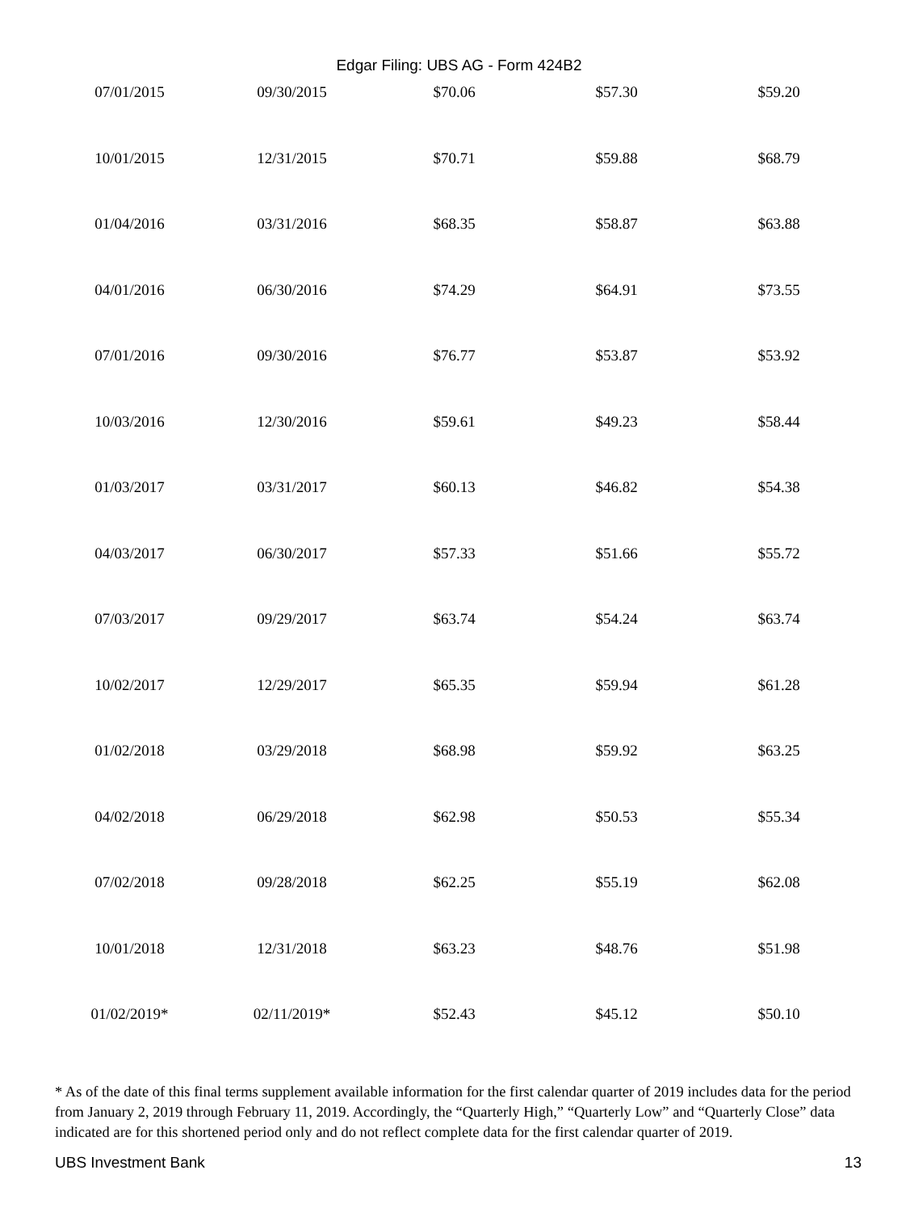Edgar Filing: UBS AG - Form 424B2
| 07/01/2015 | 09/30/2015 | $70.06 | $57.30 | $59.20 |
| 10/01/2015 | 12/31/2015 | $70.71 | $59.88 | $68.79 |
| 01/04/2016 | 03/31/2016 | $68.35 | $58.87 | $63.88 |
| 04/01/2016 | 06/30/2016 | $74.29 | $64.91 | $73.55 |
| 07/01/2016 | 09/30/2016 | $76.77 | $53.87 | $53.92 |
| 10/03/2016 | 12/30/2016 | $59.61 | $49.23 | $58.44 |
| 01/03/2017 | 03/31/2017 | $60.13 | $46.82 | $54.38 |
| 04/03/2017 | 06/30/2017 | $57.33 | $51.66 | $55.72 |
| 07/03/2017 | 09/29/2017 | $63.74 | $54.24 | $63.74 |
| 10/02/2017 | 12/29/2017 | $65.35 | $59.94 | $61.28 |
| 01/02/2018 | 03/29/2018 | $68.98 | $59.92 | $63.25 |
| 04/02/2018 | 06/29/2018 | $62.98 | $50.53 | $55.34 |
| 07/02/2018 | 09/28/2018 | $62.25 | $55.19 | $62.08 |
| 10/01/2018 | 12/31/2018 | $63.23 | $48.76 | $51.98 |
| 01/02/2019* | 02/11/2019* | $52.43 | $45.12 | $50.10 |
* As of the date of this final terms supplement available information for the first calendar quarter of 2019 includes data for the period from January 2, 2019 through February 11, 2019. Accordingly, the “Quarterly High,” “Quarterly Low” and “Quarterly Close” data indicated are for this shortened period only and do not reflect complete data for the first calendar quarter of 2019.
UBS Investment Bank 13